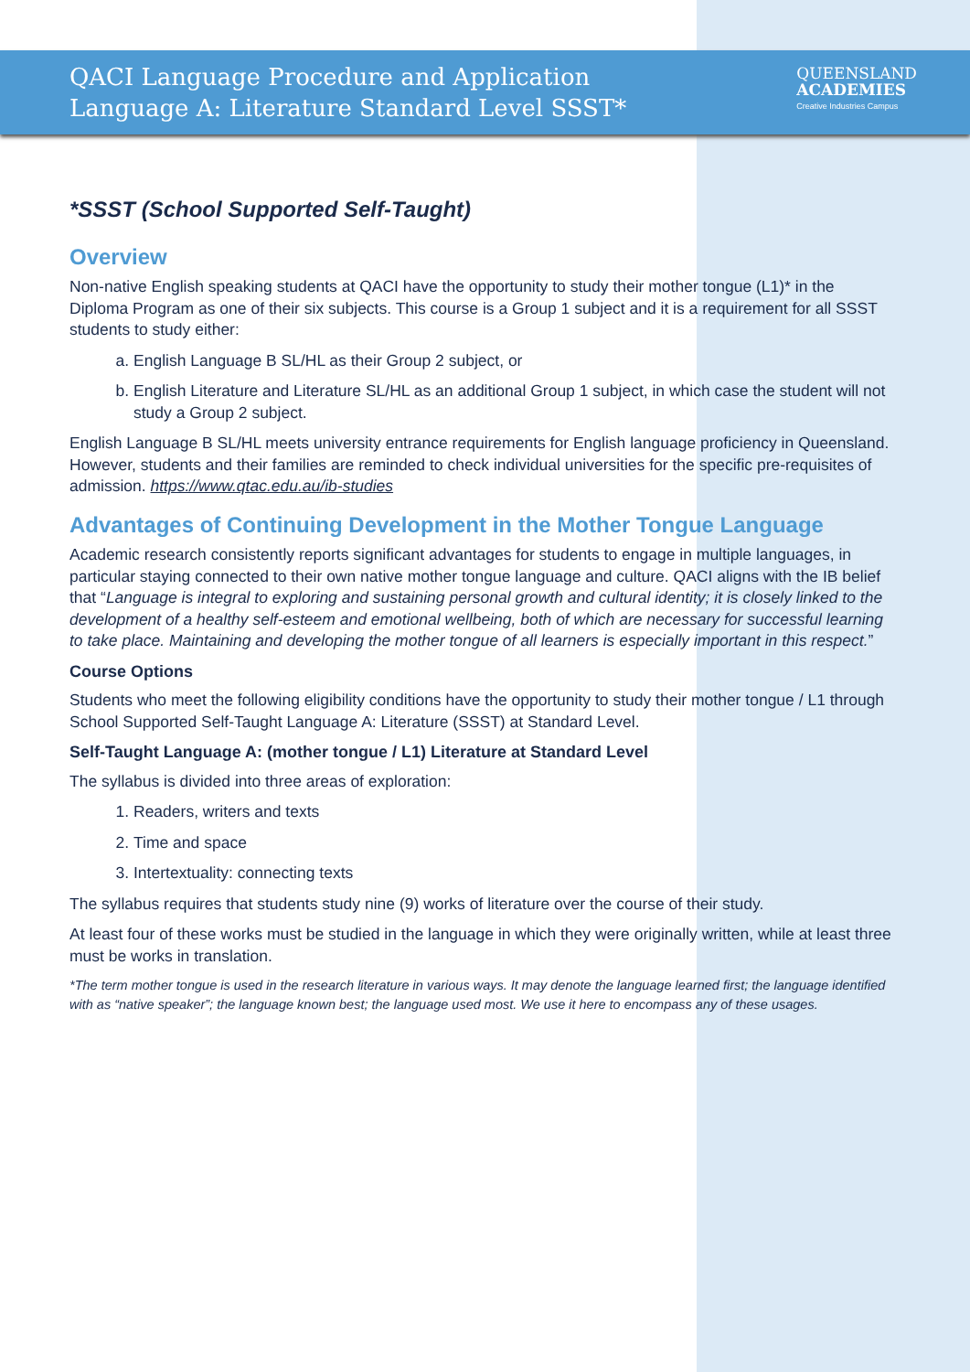QACI Language Procedure and Application
Language A: Literature Standard Level SSST*
QUEENSLAND
ACADEMIES
Creative Industries Campus
*SSST (School Supported Self-Taught)
Overview
Non-native English speaking students at QACI have the opportunity to study their mother tongue (L1)* in the Diploma Program as one of their six subjects. This course is a Group 1 subject and it is a requirement for all SSST students to study either:
a. English Language B SL/HL as their Group 2 subject, or
b. English Literature and Literature SL/HL as an additional Group 1 subject, in which case the student will not study a Group 2 subject.
English Language B SL/HL meets university entrance requirements for English language proficiency in Queensland. However, students and their families are reminded to check individual universities for the specific pre-requisites of admission. https://www.qtac.edu.au/ib-studies
Advantages of Continuing Development in the Mother Tongue Language
Academic research consistently reports significant advantages for students to engage in multiple languages, in particular staying connected to their own native mother tongue language and culture. QACI aligns with the IB belief that “Language is integral to exploring and sustaining personal growth and cultural identity; it is closely linked to the development of a healthy self-esteem and emotional wellbeing, both of which are necessary for successful learning to take place. Maintaining and developing the mother tongue of all learners is especially important in this respect.”
Course Options
Students who meet the following eligibility conditions have the opportunity to study their mother tongue / L1 through School Supported Self-Taught Language A: Literature (SSST) at Standard Level.
Self-Taught Language A: (mother tongue / L1) Literature at Standard Level
The syllabus is divided into three areas of exploration:
1. Readers, writers and texts
2. Time and space
3. Intertextuality: connecting texts
The syllabus requires that students study nine (9) works of literature over the course of their study.
At least four of these works must be studied in the language in which they were originally written, while at least three must be works in translation.
*The term mother tongue is used in the research literature in various ways. It may denote the language learned first; the language identified with as “native speaker”; the language known best; the language used most. We use it here to encompass any of these usages.